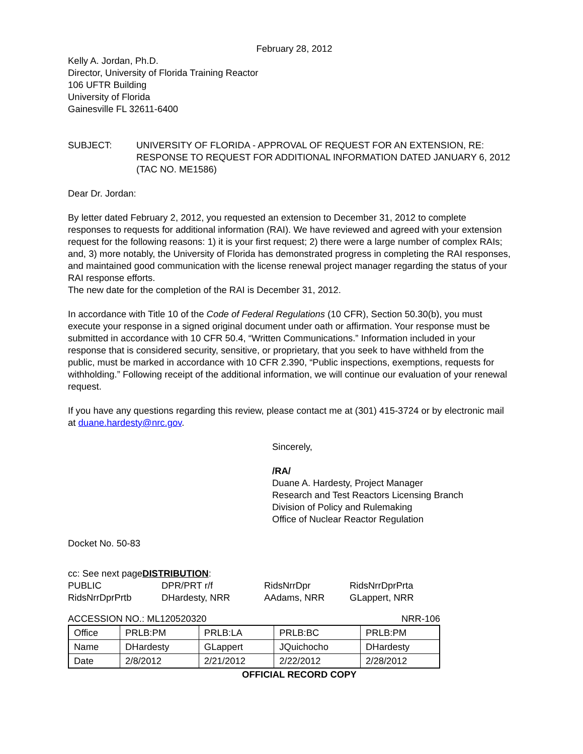February 28, 2012
Kelly A. Jordan, Ph.D.
Director, University of Florida Training Reactor
106 UFTR Building
University of Florida
Gainesville FL 32611-6400
SUBJECT: UNIVERSITY OF FLORIDA - APPROVAL OF REQUEST FOR AN EXTENSION, RE: RESPONSE TO REQUEST FOR ADDITIONAL INFORMATION DATED JANUARY 6, 2012 (TAC NO. ME1586)
Dear Dr. Jordan:
By letter dated February 2, 2012, you requested an extension to December 31, 2012 to complete responses to requests for additional information (RAI). We have reviewed and agreed with your extension request for the following reasons: 1) it is your first request; 2) there were a large number of complex RAIs; and, 3) more notably, the University of Florida has demonstrated progress in completing the RAI responses, and maintained good communication with the license renewal project manager regarding the status of your RAI response efforts.
The new date for the completion of the RAI is December 31, 2012.
In accordance with Title 10 of the Code of Federal Regulations (10 CFR), Section 50.30(b), you must execute your response in a signed original document under oath or affirmation. Your response must be submitted in accordance with 10 CFR 50.4, “Written Communications.” Information included in your response that is considered security, sensitive, or proprietary, that you seek to have withheld from the public, must be marked in accordance with 10 CFR 2.390, “Public inspections, exemptions, requests for withholding.” Following receipt of the additional information, we will continue our evaluation of your renewal request.
If you have any questions regarding this review, please contact me at (301) 415-3724 or by electronic mail at duane.hardesty@nrc.gov.
Sincerely,
/RA/
Duane A. Hardesty, Project Manager
Research and Test Reactors Licensing Branch
Division of Policy and Rulemaking
Office of Nuclear Reactor Regulation
Docket No. 50-83
cc: See next pageDISTRIBUTION:
| PUBLIC | DPR/PRT r/f | RidsNrrDpr | RidsNrrDprPrta |
| RidsNrrDprPrtb | DHardesty, NRR | AAdams, NRR | GLappert, NRR |
ACCESSION NO.: ML120520320 NRR-106
| Office | PRLB:PM | PRLB:LA | PRLB:BC | PRLB:PM |
| Name | DHardesty | GLappert | JQuichocho | DHardesty |
| Date | 2/8/2012 | 2/21/2012 | 2/22/2012 | 2/28/2012 |
OFFICIAL RECORD COPY